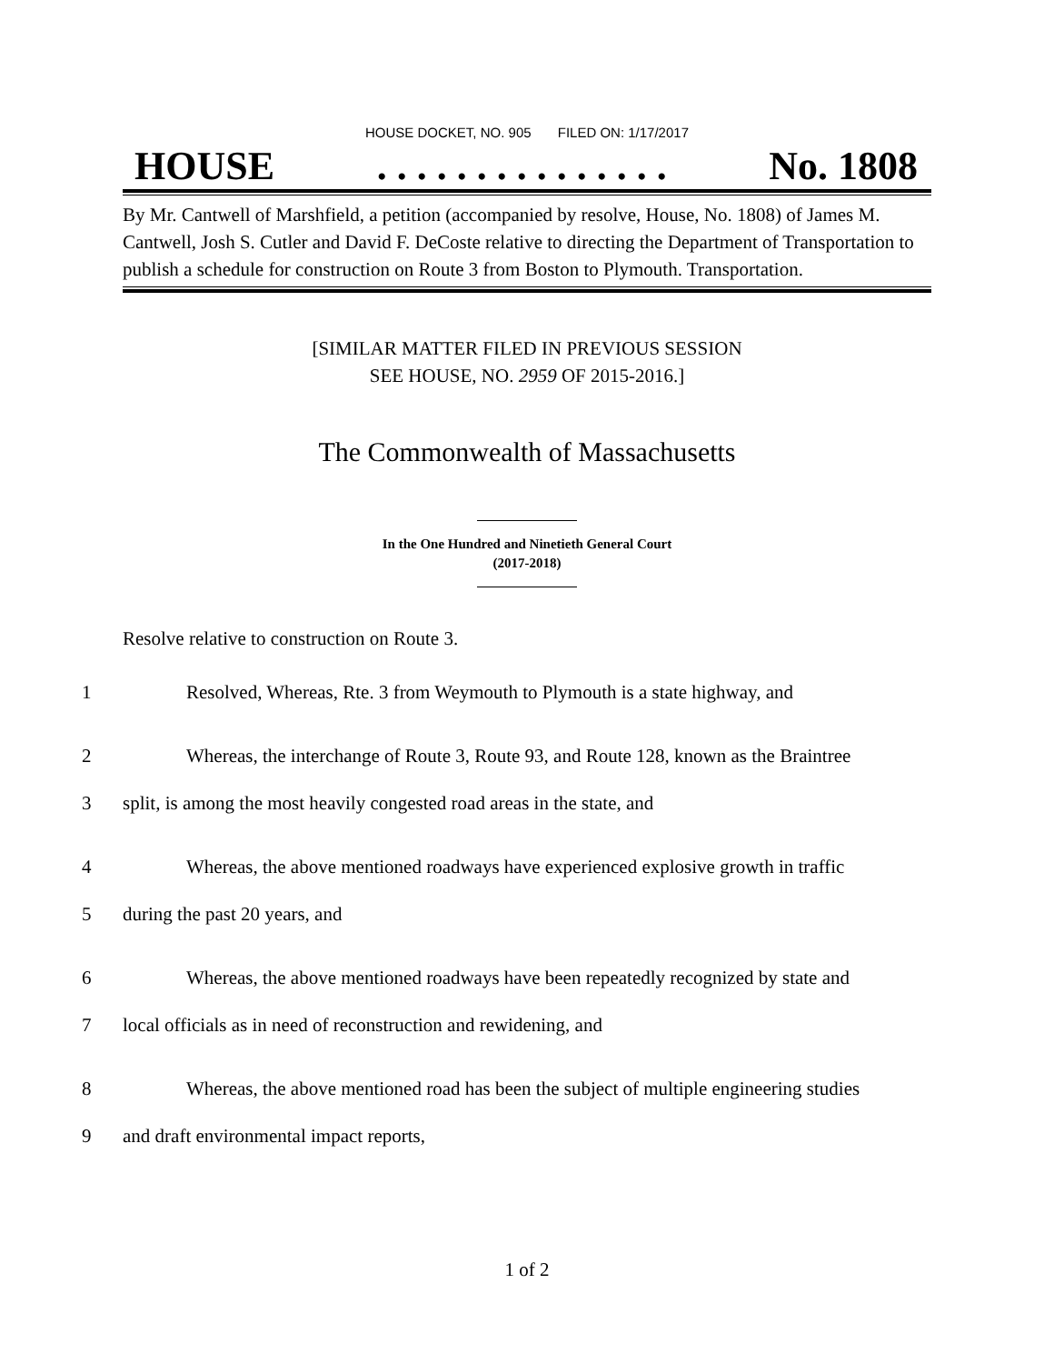HOUSE DOCKET, NO. 905 FILED ON: 1/17/2017
HOUSE. . . . . . . . . . . . . . . No. 1808
By Mr. Cantwell of Marshfield, a petition (accompanied by resolve, House, No. 1808) of James M. Cantwell, Josh S. Cutler and David F. DeCoste relative to directing the Department of Transportation to publish a schedule for construction on Route 3 from Boston to Plymouth. Transportation.
[SIMILAR MATTER FILED IN PREVIOUS SESSION
SEE HOUSE, NO. 2959 OF 2015-2016.]
The Commonwealth of Massachusetts
In the One Hundred and Ninetieth General Court
(2017-2018)
Resolve relative to construction on Route 3.
1 Resolved, Whereas, Rte. 3 from Weymouth to Plymouth is a state highway, and
2 Whereas, the interchange of Route 3, Route 93, and Route 128, known as the Braintree
3 split, is among the most heavily congested road areas in the state, and
4 Whereas, the above mentioned roadways have experienced explosive growth in traffic
5 during the past 20 years, and
6 Whereas, the above mentioned roadways have been repeatedly recognized by state and
7 local officials as in need of reconstruction and rewidening, and
8 Whereas, the above mentioned road has been the subject of multiple engineering studies
9 and draft environmental impact reports,
1 of 2